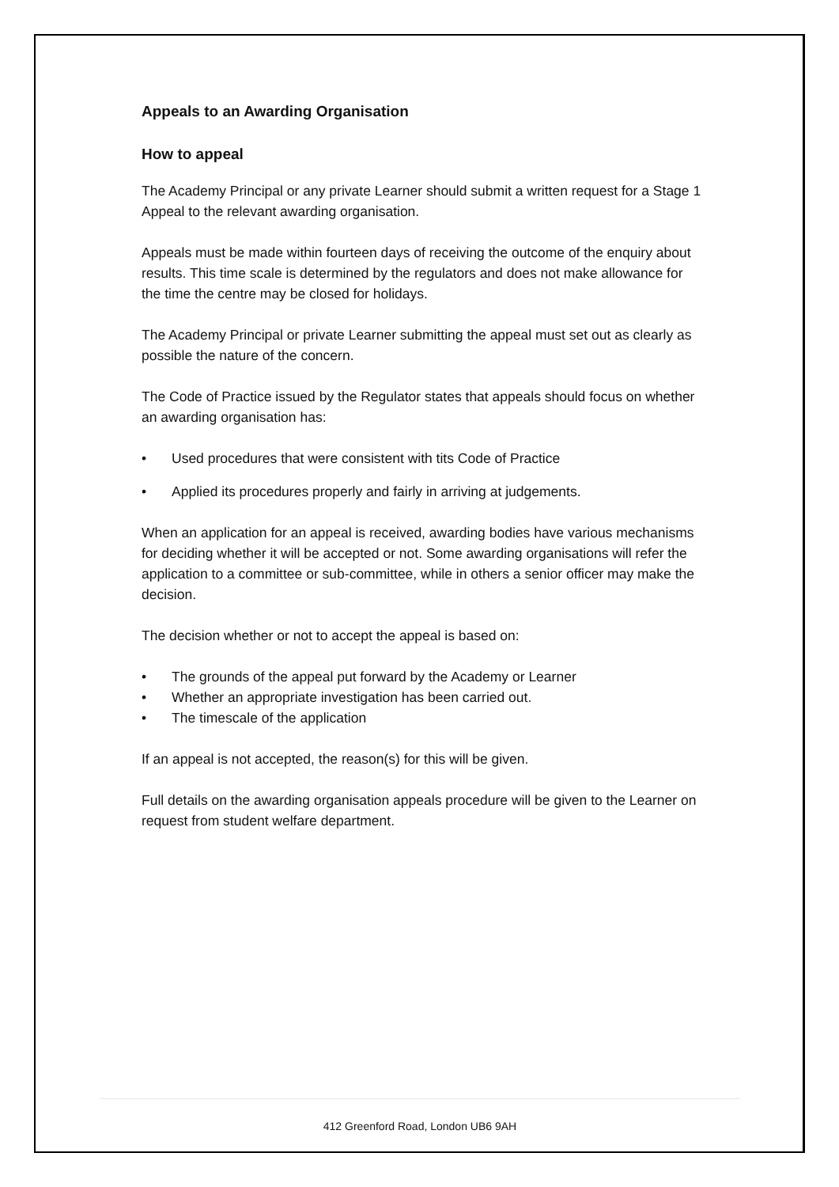Appeals to an Awarding Organisation
How to appeal
The Academy Principal or any private Learner should submit a written request for a Stage 1 Appeal to the relevant awarding organisation.
Appeals must be made within fourteen days of receiving the outcome of the enquiry about results. This time scale is determined by the regulators and does not make allowance for the time the centre may be closed for holidays.
The Academy Principal or private Learner submitting the appeal must set out as clearly as possible the nature of the concern.
The Code of Practice issued by the Regulator states that appeals should focus on whether an awarding organisation has:
• Used procedures that were consistent with tits Code of Practice
• Applied its procedures properly and fairly in arriving at judgements.
When an application for an appeal is received, awarding bodies have various mechanisms for deciding whether it will be accepted or not. Some awarding organisations will refer the application to a committee or sub-committee, while in others a senior officer may make the decision.
The decision whether or not to accept the appeal is based on:
• The grounds of the appeal put forward by the Academy or Learner
• Whether an appropriate investigation has been carried out.
• The timescale of the application
If an appeal is not accepted, the reason(s) for this will be given.
Full details on the awarding organisation appeals procedure will be given to the Learner on request from student welfare department.
412 Greenford Road, London UB6 9AH